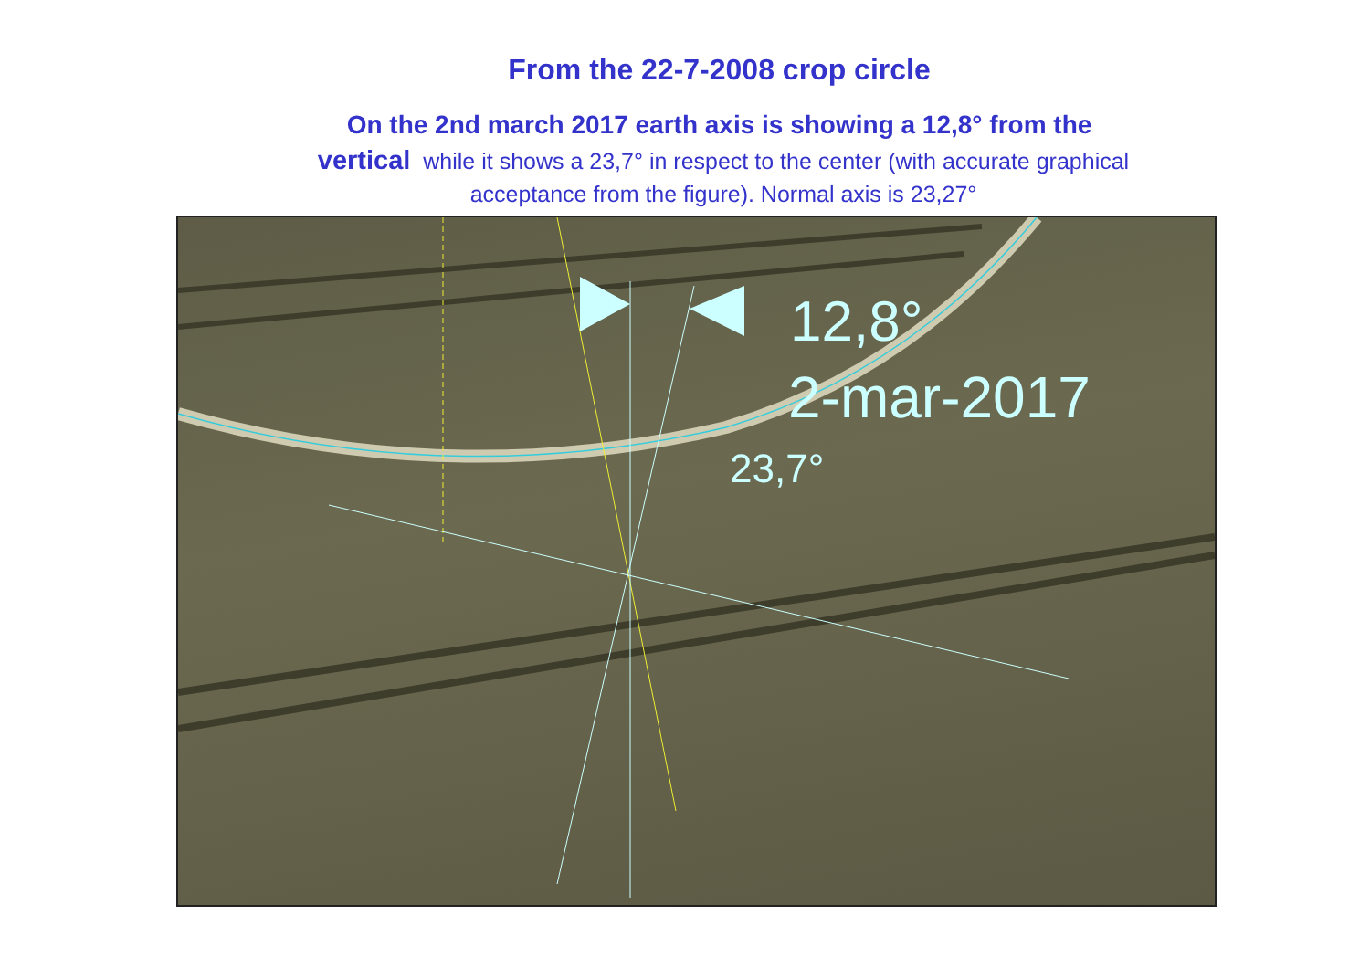From the 22-7-2008 crop circle
On the 2nd march 2017 earth axis is showing a 12,8° from the
vertical while it shows a 23,7° in respect to the center (with accurate graphical acceptance from the figure). Normal axis is 23,27°
12,8°
2-mar-2017
23,7°